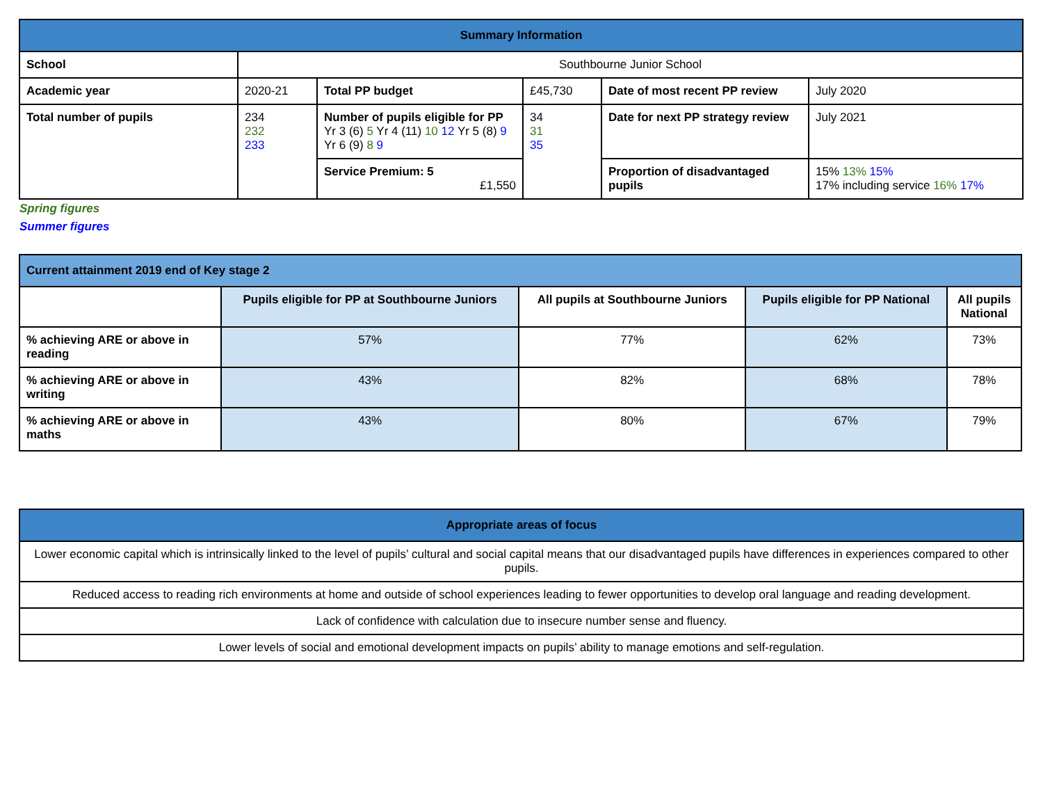| Summary Information | | | | | |
| --- | --- | --- | --- | --- | --- |
| School | Southbourne Junior School | | | | |
| Academic year | 2020-21 | Total PP budget | £45,730 | Date of most recent PP review | July 2020 |
| Total number of pupils | 234 232 233 | Number of pupils eligible for PP Yr 3 (6) 5 Yr 4 (11) 10 12 Yr 5 (8) 9 Yr 6 (9) 8 9 | 34 31 35 | Date for next PP strategy review | July 2021 |
| | | Service Premium: 5 £1,550 | | Proportion of disadvantaged pupils | 15% 13% 15% 17% including service 16% 17% |
Spring figures
Summer figures
| Current attainment 2019 end of Key stage 2 | | | | |
| | Pupils eligible for PP at Southbourne Juniors | All pupils at Southbourne Juniors | Pupils eligible for PP National | All pupils National |
| % achieving ARE or above in reading | 57% | 77% | 62% | 73% |
| % achieving ARE or above in writing | 43% | 82% | 68% | 78% |
| % achieving ARE or above in maths | 43% | 80% | 67% | 79% |
| Appropriate areas of focus |
| --- |
| Lower economic capital which is intrinsically linked to the level of pupils’ cultural and social capital means that our disadvantaged pupils have differences in experiences compared to other pupils. |
| Reduced access to reading rich environments at home and outside of school experiences leading to fewer opportunities to develop oral language and reading development. |
| Lack of confidence with calculation due to insecure number sense and fluency. |
| Lower levels of social and emotional development impacts on pupils’ ability to manage emotions and self-regulation. |